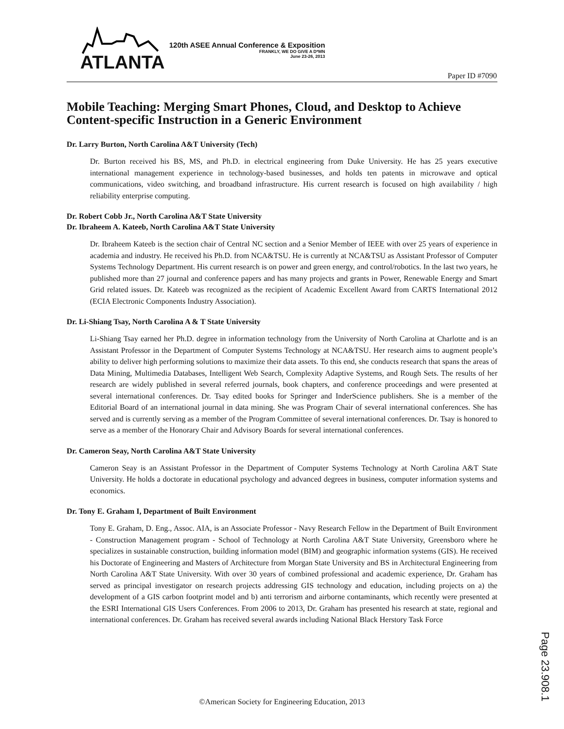ATLANTA
120th ASEE Annual Conference & Exposition
FRANKLY, WE DO GIVE A D*MN
June 23-26, 2013
Paper ID #7090
Mobile Teaching: Merging Smart Phones, Cloud, and Desktop to Achieve Content-specific Instruction in a Generic Environment
Dr. Larry Burton, North Carolina A&T University (Tech)
Dr. Burton received his BS, MS, and Ph.D. in electrical engineering from Duke University. He has 25 years executive international management experience in technology-based businesses, and holds ten patents in microwave and optical communications, video switching, and broadband infrastructure. His current research is focused on high availability / high reliability enterprise computing.
Dr. Robert Cobb Jr., North Carolina A&T State University
Dr. Ibraheem A. Kateeb, North Carolina A&T State University
Dr. Ibraheem Kateeb is the section chair of Central NC section and a Senior Member of IEEE with over 25 years of experience in academia and industry. He received his Ph.D. from NCA&TSU. He is currently at NCA&TSU as Assistant Professor of Computer Systems Technology Department. His current research is on power and green energy, and control/robotics. In the last two years, he published more than 27 journal and conference papers and has many projects and grants in Power, Renewable Energy and Smart Grid related issues. Dr. Kateeb was recognized as the recipient of Academic Excellent Award from CARTS International 2012 (ECIA Electronic Components Industry Association).
Dr. Li-Shiang Tsay, North Carolina A & T State University
Li-Shiang Tsay earned her Ph.D. degree in information technology from the University of North Carolina at Charlotte and is an Assistant Professor in the Department of Computer Systems Technology at NCA&TSU. Her research aims to augment people’s ability to deliver high performing solutions to maximize their data assets. To this end, she conducts research that spans the areas of Data Mining, Multimedia Databases, Intelligent Web Search, Complexity Adaptive Systems, and Rough Sets. The results of her research are widely published in several referred journals, book chapters, and conference proceedings and were presented at several international conferences. Dr. Tsay edited books for Springer and InderScience publishers. She is a member of the Editorial Board of an international journal in data mining. She was Program Chair of several international conferences. She has served and is currently serving as a member of the Program Committee of several international conferences. Dr. Tsay is honored to serve as a member of the Honorary Chair and Advisory Boards for several international conferences.
Dr. Cameron Seay, North Carolina A&T State University
Cameron Seay is an Assistant Professor in the Department of Computer Systems Technology at North Carolina A&T State University. He holds a doctorate in educational psychology and advanced degrees in business, computer information systems and economics.
Dr. Tony E. Graham I, Department of Built Environment
Tony E. Graham, D. Eng., Assoc. AIA, is an Associate Professor - Navy Research Fellow in the Department of Built Environment - Construction Management program - School of Technology at North Carolina A&T State University, Greensboro where he specializes in sustainable construction, building information model (BIM) and geographic information systems (GIS). He received his Doctorate of Engineering and Masters of Architecture from Morgan State University and BS in Architectural Engineering from North Carolina A&T State University. With over 30 years of combined professional and academic experience, Dr. Graham has served as principal investigator on research projects addressing GIS technology and education, including projects on a) the development of a GIS carbon footprint model and b) anti terrorism and airborne contaminants, which recently were presented at the ESRI International GIS Users Conferences. From 2006 to 2013, Dr. Graham has presented his research at state, regional and international conferences. Dr. Graham has received several awards including National Black Herstory Task Force
©American Society for Engineering Education, 2013
Page 23.908.1